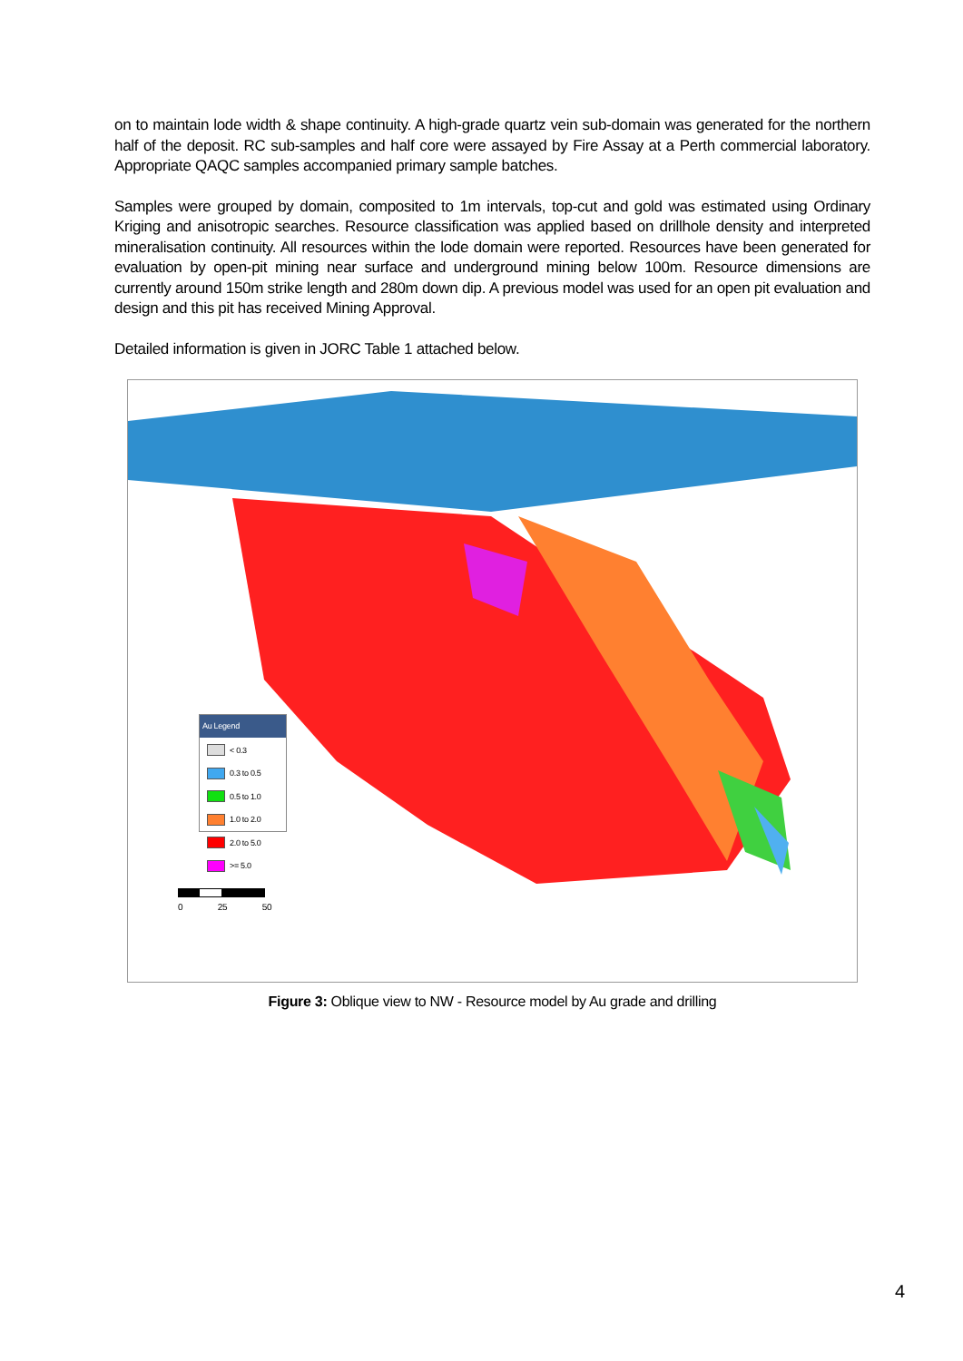on to maintain lode width & shape continuity. A high-grade quartz vein sub-domain was generated for the northern half of the deposit. RC sub-samples and half core were assayed by Fire Assay at a Perth commercial laboratory. Appropriate QAQC samples accompanied primary sample batches.
Samples were grouped by domain, composited to 1m intervals, top-cut and gold was estimated using Ordinary Kriging and anisotropic searches. Resource classification was applied based on drillhole density and interpreted mineralisation continuity. All resources within the lode domain were reported. Resources have been generated for evaluation by open-pit mining near surface and underground mining below 100m. Resource dimensions are currently around 150m strike length and 280m down dip. A previous model was used for an open pit evaluation and design and this pit has received Mining Approval.
Detailed information is given in JORC Table 1 attached below.
Au Legend
< 0.3
0.3 to 0.5
0.5 to 1.0
1.0 to 2.0
2.0 to 5.0
>= 5.0
0 25 50
Figure 3: Oblique view to NW - Resource model by Au grade and drilling
4